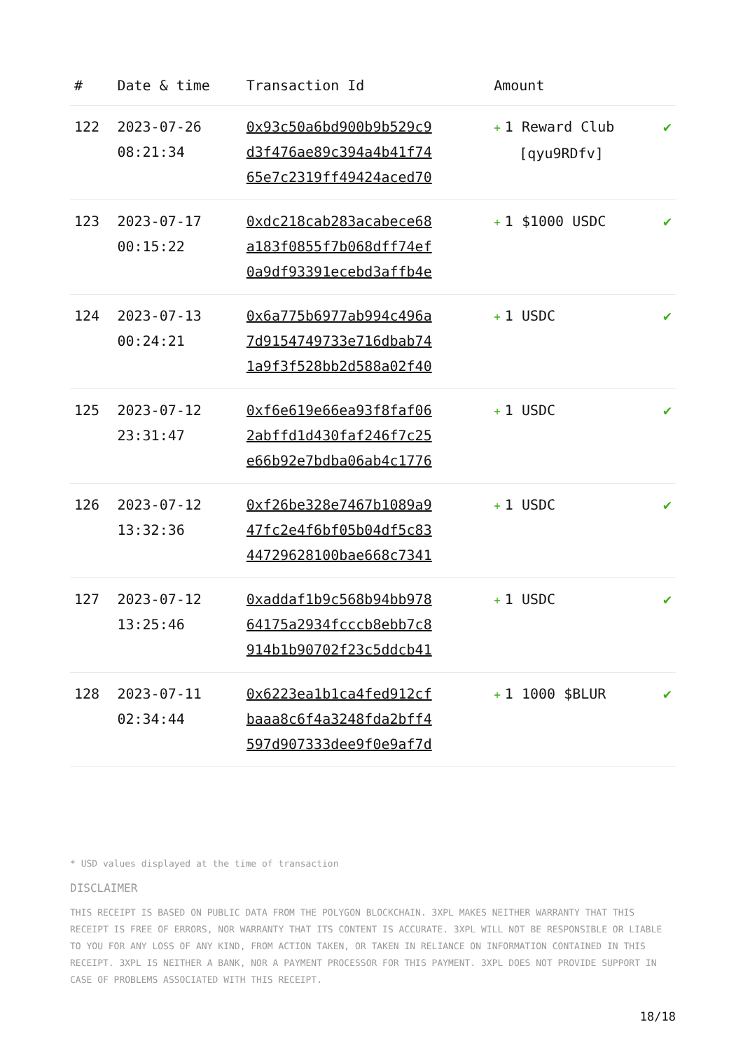| # | Date & time | Transaction Id | Amount | |
| --- | --- | --- | --- | --- |
| 122 | 2023-07-26 08:21:34 | 0x93c50a6bd900b9b529c9 d3f476ae89c394a4b41f74 65e7c2319ff49424aced70 | + 1 Reward Club [qyu9RDfv] | ✔ |
| 123 | 2023-07-17 00:15:22 | 0xdc218cab283acabece68 a183f0855f7b068dff74ef 0a9df93391ecebd3affb4e | + 1 $1000 USDC | ✔ |
| 124 | 2023-07-13 00:24:21 | 0x6a775b6977ab994c496a 7d9154749733e716dbab74 1a9f3f528bb2d588a02f40 | + 1 USDC | ✔ |
| 125 | 2023-07-12 23:31:47 | 0xf6e619e66ea93f8faf06 2abffd1d430faf246f7c25 e66b92e7bdba06ab4c1776 | + 1 USDC | ✔ |
| 126 | 2023-07-12 13:32:36 | 0xf26be328e7467b1089a9 47fc2e4f6bf05b04df5c83 44729628100bae668c7341 | + 1 USDC | ✔ |
| 127 | 2023-07-12 13:25:46 | 0xaddaf1b9c568b94bb978 64175a2934fcccb8ebb7c8 914b1b90702f23c5ddcb41 | + 1 USDC | ✔ |
| 128 | 2023-07-11 02:34:44 | 0x6223ea1b1ca4fed912cf baaa8c6f4a3248fda2bff4 597d907333dee9f0e9af7d | + 1 1000 $BLUR | ✔ |
* USD values displayed at the time of transaction
DISCLAIMER
THIS RECEIPT IS BASED ON PUBLIC DATA FROM THE POLYGON BLOCKCHAIN. 3XPL MAKES NEITHER WARRANTY THAT THIS RECEIPT IS FREE OF ERRORS, NOR WARRANTY THAT ITS CONTENT IS ACCURATE. 3XPL WILL NOT BE RESPONSIBLE OR LIABLE TO YOU FOR ANY LOSS OF ANY KIND, FROM ACTION TAKEN, OR TAKEN IN RELIANCE ON INFORMATION CONTAINED IN THIS RECEIPT. 3XPL IS NEITHER A BANK, NOR A PAYMENT PROCESSOR FOR THIS PAYMENT. 3XPL DOES NOT PROVIDE SUPPORT IN CASE OF PROBLEMS ASSOCIATED WITH THIS RECEIPT.
18/18